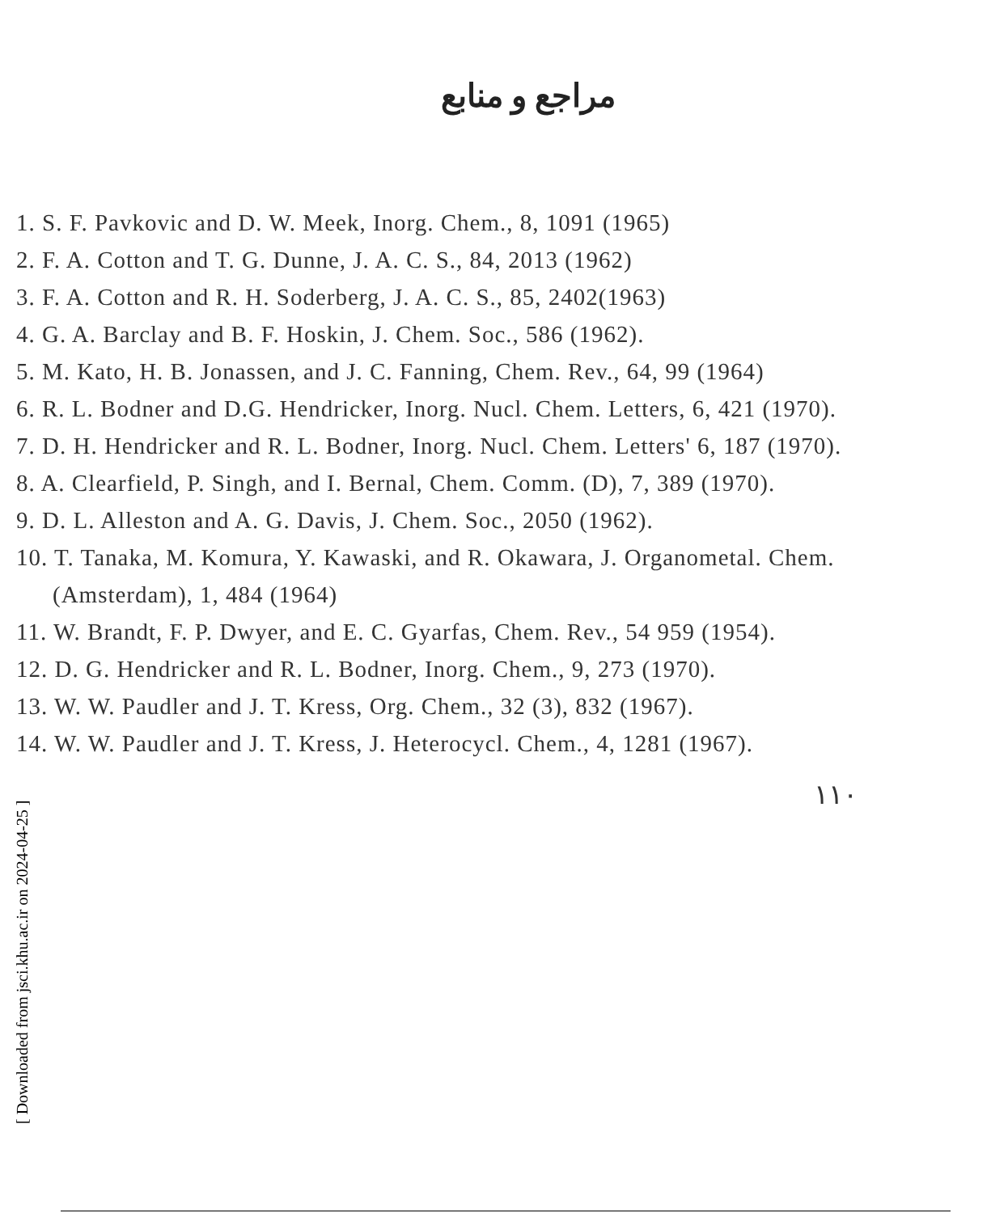مراجع و منابع
1. S. F. Pavkovic and D. W. Meek, Inorg. Chem., 8, 1091 (1965)
2. F. A. Cotton and T. G. Dunne, J. A. C. S., 84, 2013 (1962)
3. F. A. Cotton and R. H. Soderberg, J. A. C. S., 85, 2402(1963)
4. G. A. Barclay and B. F. Hoskin, J. Chem. Soc., 586 (1962).
5. M. Kato, H. B. Jonassen, and J. C. Fanning, Chem. Rev., 64, 99 (1964)
6. R. L. Bodner and D.G. Hendricker, Inorg. Nucl. Chem. Letters, 6, 421 (1970).
7. D. H. Hendricker and R. L. Bodner, Inorg. Nucl. Chem. Letters' 6, 187 (1970).
8. A. Clearfield, P. Singh, and I. Bernal, Chem. Comm. (D), 7, 389 (1970).
9. D. L. Alleston and A. G. Davis, J. Chem. Soc., 2050 (1962).
10. T. Tanaka, M. Komura, Y. Kawaski, and R. Okawara, J. Organometal. Chem. (Amsterdam), 1, 484 (1964)
11. W. Brandt, F. P. Dwyer, and E. C. Gyarfas, Chem. Rev., 54 959 (1954).
12. D. G. Hendricker and R. L. Bodner, Inorg. Chem., 9, 273 (1970).
13. W. W. Paudler and J. T. Kress, Org. Chem., 32 (3), 832 (1967).
14. W. W. Paudler and J. T. Kress, J. Heterocycl. Chem., 4, 1281 (1967).
١١٠
[ Downloaded from jsci.khu.ac.ir on 2024-04-25 ]